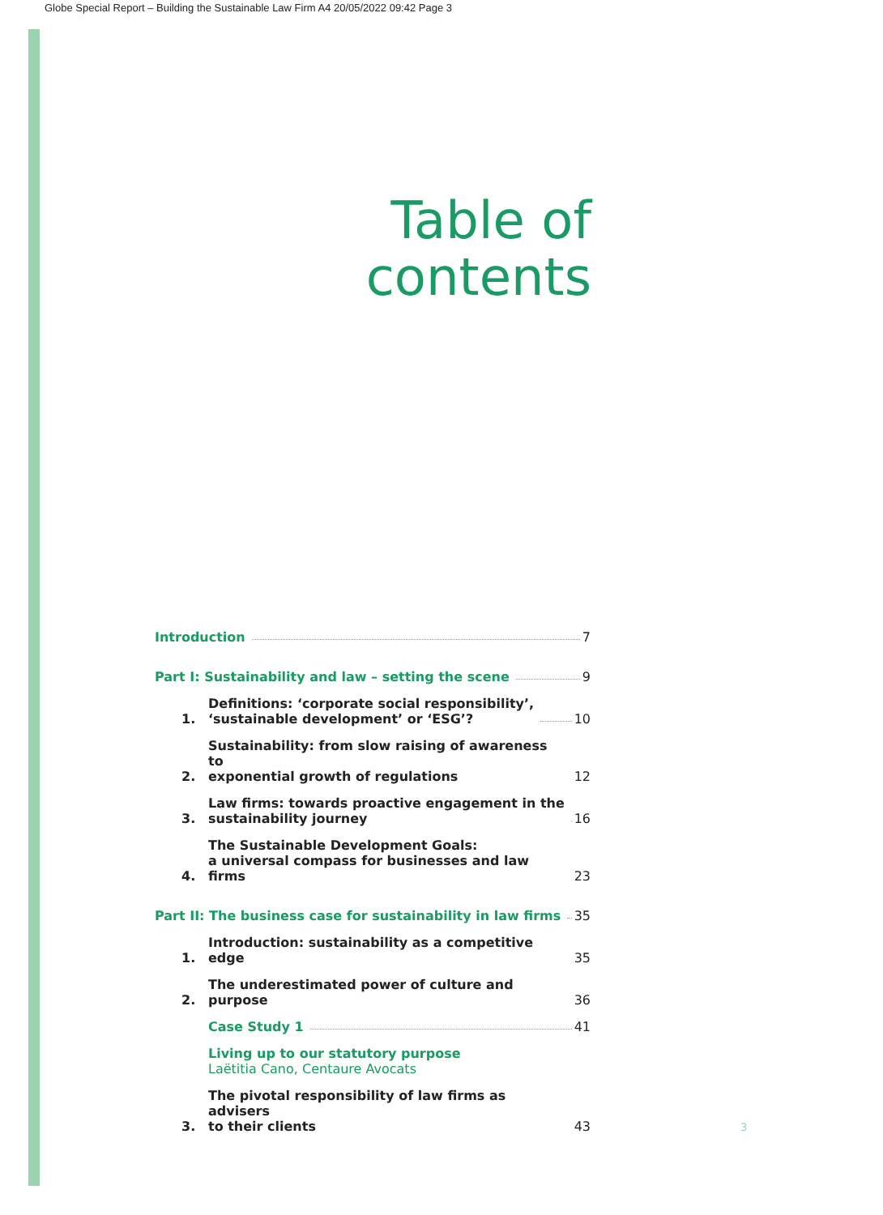Globe Special Report – Building the Sustainable Law Firm A4 20/05/2022 09:42 Page 3
Table of
contents
Introduction 7
Part I: Sustainability and law – setting the scene 9
1. Definitions: ‘corporate social responsibility’,
‘sustainable development’ or ‘ESG’? 10
2. Sustainability: from slow raising of awareness to
exponential growth of regulations 12
3. Law firms: towards proactive engagement in the
sustainability journey 16
4. The Sustainable Development Goals:
a universal compass for businesses and law firms 23
Part II: The business case for sustainability in law firms 35
1. Introduction: sustainability as a competitive edge 35
2. The underestimated power of culture and purpose 36
Case Study 1 41
Living up to our statutory purpose
Laëtitia Cano, Centaure Avocats
3. The pivotal responsibility of law firms as advisers
to their clients 43
3